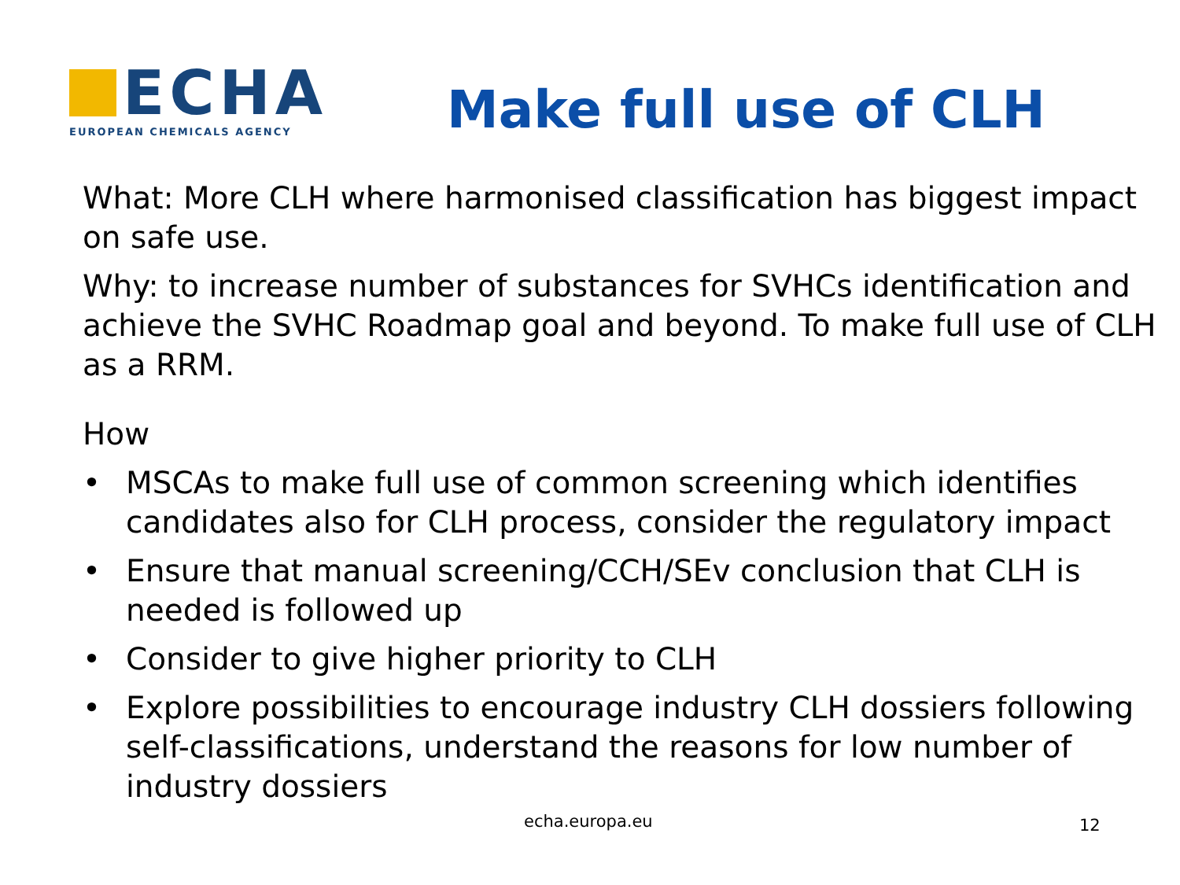ECHA
EUROPEAN CHEMICALS AGENCY
Make full use of CLH
What: More CLH where harmonised classification has biggest impact on safe use.
Why: to increase number of substances for SVHCs identification and achieve the SVHC Roadmap goal and beyond. To make full use of CLH as a RRM.
How
• MSCAs to make full use of common screening which identifies candidates also for CLH process, consider the regulatory impact
• Ensure that manual screening/CCH/SEv conclusion that CLH is needed is followed up
• Consider to give higher priority to CLH
• Explore possibilities to encourage industry CLH dossiers following self-classifications, understand the reasons for low number of industry dossiers
echa.europa.eu 12